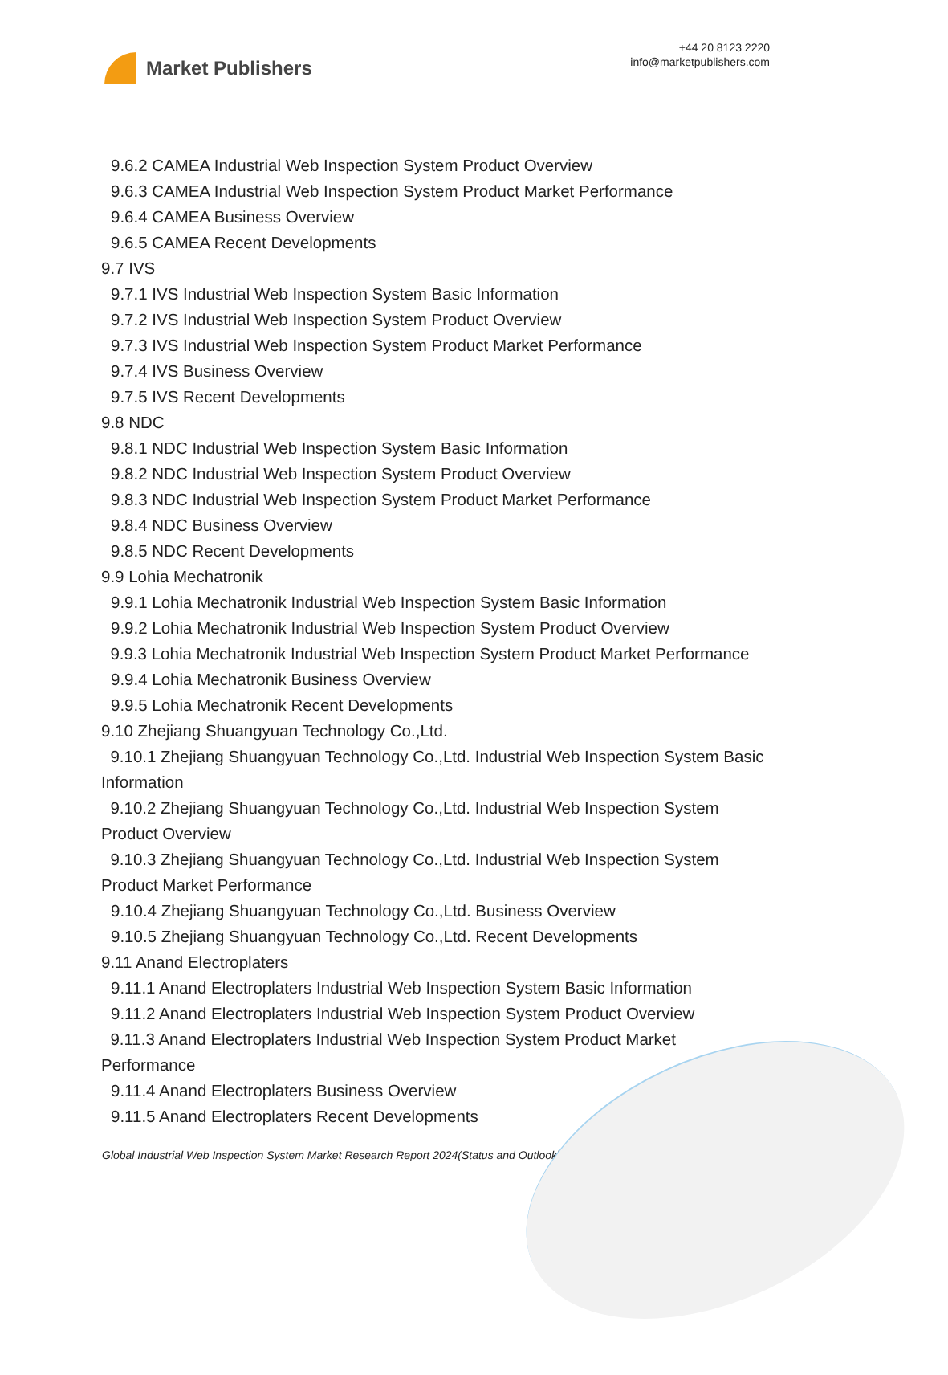Market Publishers
+44 20 8123 2220
info@marketpublishers.com
9.6.2 CAMEA Industrial Web Inspection System Product Overview
9.6.3 CAMEA Industrial Web Inspection System Product Market Performance
9.6.4 CAMEA Business Overview
9.6.5 CAMEA Recent Developments
9.7 IVS
9.7.1 IVS Industrial Web Inspection System Basic Information
9.7.2 IVS Industrial Web Inspection System Product Overview
9.7.3 IVS Industrial Web Inspection System Product Market Performance
9.7.4 IVS Business Overview
9.7.5 IVS Recent Developments
9.8 NDC
9.8.1 NDC Industrial Web Inspection System Basic Information
9.8.2 NDC Industrial Web Inspection System Product Overview
9.8.3 NDC Industrial Web Inspection System Product Market Performance
9.8.4 NDC Business Overview
9.8.5 NDC Recent Developments
9.9 Lohia Mechatronik
9.9.1 Lohia Mechatronik Industrial Web Inspection System Basic Information
9.9.2 Lohia Mechatronik Industrial Web Inspection System Product Overview
9.9.3 Lohia Mechatronik Industrial Web Inspection System Product Market Performance
9.9.4 Lohia Mechatronik Business Overview
9.9.5 Lohia Mechatronik Recent Developments
9.10 Zhejiang Shuangyuan Technology Co.,Ltd.
9.10.1 Zhejiang Shuangyuan Technology Co.,Ltd. Industrial Web Inspection System Basic Information
9.10.2 Zhejiang Shuangyuan Technology Co.,Ltd. Industrial Web Inspection System Product Overview
9.10.3 Zhejiang Shuangyuan Technology Co.,Ltd. Industrial Web Inspection System Product Market Performance
9.10.4 Zhejiang Shuangyuan Technology Co.,Ltd. Business Overview
9.10.5 Zhejiang Shuangyuan Technology Co.,Ltd. Recent Developments
9.11 Anand Electroplaters
9.11.1 Anand Electroplaters Industrial Web Inspection System Basic Information
9.11.2 Anand Electroplaters Industrial Web Inspection System Product Overview
9.11.3 Anand Electroplaters Industrial Web Inspection System Product Market Performance
9.11.4 Anand Electroplaters Business Overview
9.11.5 Anand Electroplaters Recent Developments
Global Industrial Web Inspection System Market Research Report 2024(Status and Outlook)